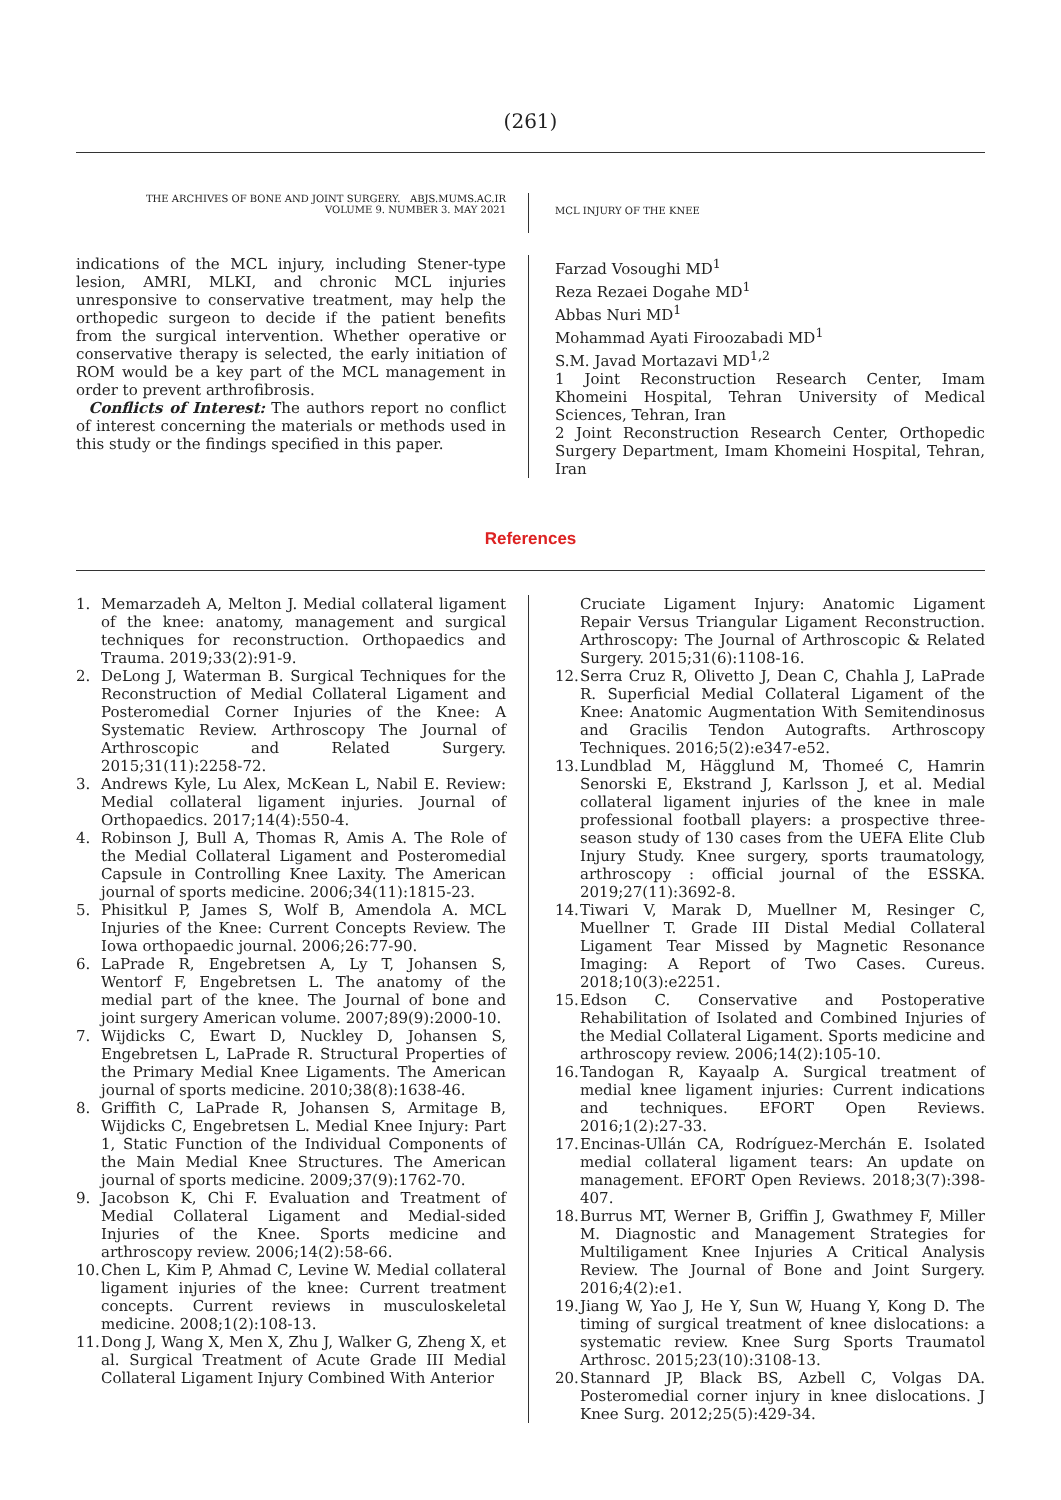(261)
THE ARCHIVES OF BONE AND JOINT SURGERY. ABJS.MUMS.AC.IR
VOLUME 9. NUMBER 3. MAY 2021
MCL INJURY OF THE KNEE
indications of the MCL injury, including Stener-type lesion, AMRI, MLKI, and chronic MCL injuries unresponsive to conservative treatment, may help the orthopedic surgeon to decide if the patient benefits from the surgical intervention. Whether operative or conservative therapy is selected, the early initiation of ROM would be a key part of the MCL management in order to prevent arthrofibrosis.
Conflicts of Interest: The authors report no conflict of interest concerning the materials or methods used in this study or the findings specified in this paper.
Farzad Vosoughi MD<sup>1</sup>
Reza Rezaei Dogahe MD<sup>1</sup>
Abbas Nuri MD<sup>1</sup>
Mohammad Ayati Firoozabadi MD<sup>1</sup>
S.M. Javad Mortazavi MD<sup>1,2</sup>
1 Joint Reconstruction Research Center, Imam Khomeini Hospital, Tehran University of Medical Sciences, Tehran, Iran
2 Joint Reconstruction Research Center, Orthopedic Surgery Department, Imam Khomeini Hospital, Tehran, Iran
References
1. Memarzadeh A, Melton J. Medial collateral ligament of the knee: anatomy, management and surgical techniques for reconstruction. Orthopaedics and Trauma. 2019;33(2):91-9.
2. DeLong J, Waterman B. Surgical Techniques for the Reconstruction of Medial Collateral Ligament and Posteromedial Corner Injuries of the Knee: A Systematic Review. Arthroscopy The Journal of Arthroscopic and Related Surgery. 2015;31(11):2258-72.
3. Andrews Kyle, Lu Alex, McKean L, Nabil E. Review: Medial collateral ligament injuries. Journal of Orthopaedics. 2017;14(4):550-4.
4. Robinson J, Bull A, Thomas R, Amis A. The Role of the Medial Collateral Ligament and Posteromedial Capsule in Controlling Knee Laxity. The American journal of sports medicine. 2006;34(11):1815-23.
5. Phisitkul P, James S, Wolf B, Amendola A. MCL Injuries of the Knee: Current Concepts Review. The Iowa orthopaedic journal. 2006;26:77-90.
6. LaPrade R, Engebretsen A, Ly T, Johansen S, Wentorf F, Engebretsen L. The anatomy of the medial part of the knee. The Journal of bone and joint surgery American volume. 2007;89(9):2000-10.
7. Wijdicks C, Ewart D, Nuckley D, Johansen S, Engebretsen L, LaPrade R. Structural Properties of the Primary Medial Knee Ligaments. The American journal of sports medicine. 2010;38(8):1638-46.
8. Griffith C, LaPrade R, Johansen S, Armitage B, Wijdicks C, Engebretsen L. Medial Knee Injury: Part 1, Static Function of the Individual Components of the Main Medial Knee Structures. The American journal of sports medicine. 2009;37(9):1762-70.
9. Jacobson K, Chi F. Evaluation and Treatment of Medial Collateral Ligament and Medial-sided Injuries of the Knee. Sports medicine and arthroscopy review. 2006;14(2):58-66.
10.
Chen L, Kim P, Ahmad C, Levine W. Medial collateral ligament injuries of the knee: Current treatment concepts. Current reviews in musculoskeletal medicine. 2008;1(2):108-13.
11.
Dong J, Wang X, Men X, Zhu J, Walker G, Zheng X, et al. Surgical Treatment of Acute Grade III Medial Collateral Ligament Injury Combined With Anterior
Cruciate Ligament Injury: Anatomic Ligament Repair Versus Triangular Ligament Reconstruction. Arthroscopy: The Journal of Arthroscopic & Related Surgery. 2015;31(6):1108-16.
12.
Serra Cruz R, Olivetto J, Dean C, Chahla J, LaPrade R. Superficial Medial Collateral Ligament of the Knee: Anatomic Augmentation With Semitendinosus and Gracilis Tendon Autografts. Arthroscopy Techniques. 2016;5(2):e347-e52.
13.
Lundblad M, Hägglund M, Thomeé C, Hamrin Senorski E, Ekstrand J, Karlsson J, et al. Medial collateral ligament injuries of the knee in male professional football players: a prospective three-season study of 130 cases from the UEFA Elite Club Injury Study. Knee surgery, sports traumatology, arthroscopy : official journal of the ESSKA. 2019;27(11):3692-8.
14.
Tiwari V, Marak D, Muellner M, Resinger C, Muellner T. Grade III Distal Medial Collateral Ligament Tear Missed by Magnetic Resonance Imaging: A Report of Two Cases. Cureus. 2018;10(3):e2251.
15.
Edson C. Conservative and Postoperative Rehabilitation of Isolated and Combined Injuries of the Medial Collateral Ligament. Sports medicine and arthroscopy review. 2006;14(2):105-10.
16.
Tandogan R, Kayaalp A. Surgical treatment of medial knee ligament injuries: Current indications and techniques. EFORT Open Reviews. 2016;1(2):27-33.
17.
Encinas-Ullán CA, Rodríguez-Merchán E. Isolated medial collateral ligament tears: An update on management. EFORT Open Reviews. 2018;3(7):398-407.
18.
Burrus MT, Werner B, Griffin J, Gwathmey F, Miller M. Diagnostic and Management Strategies for Multiligament Knee Injuries A Critical Analysis Review. The Journal of Bone and Joint Surgery. 2016;4(2):e1.
19.
Jiang W, Yao J, He Y, Sun W, Huang Y, Kong D. The timing of surgical treatment of knee dislocations: a systematic review. Knee Surg Sports Traumatol Arthrosc. 2015;23(10):3108-13.
20.
Stannard JP, Black BS, Azbell C, Volgas DA. Posteromedial corner injury in knee dislocations. J Knee Surg. 2012;25(5):429-34.